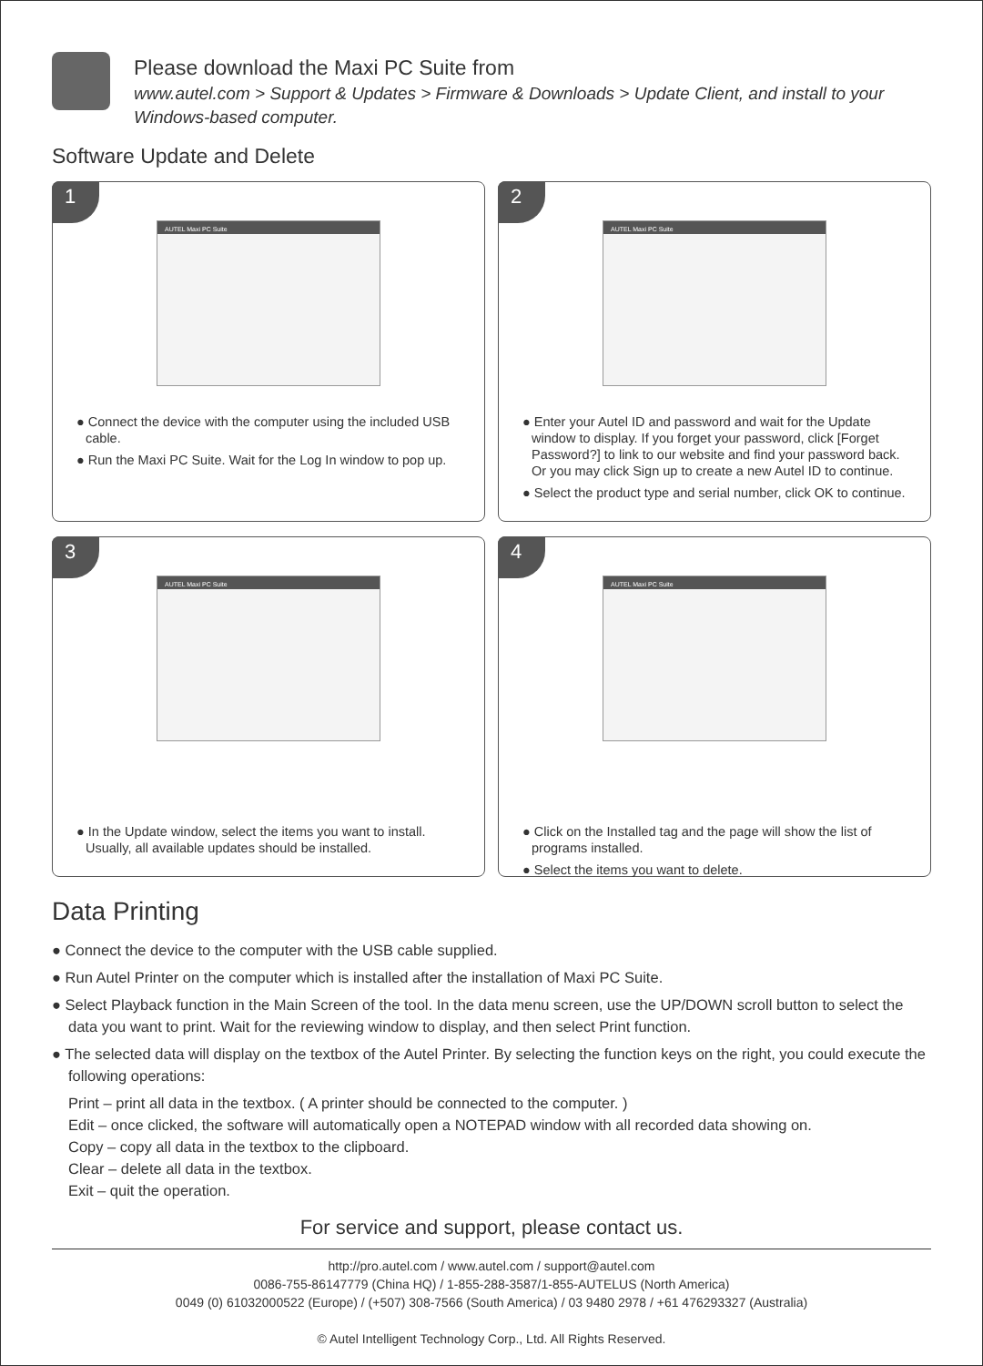Please download the Maxi PC Suite from
www.autel.com > Support & Updates > Firmware & Downloads > Update Client, and install to your Windows-based computer.
Software Update and Delete
1
AUTEL Maxi PC Suite
● Connect the device with the computer using the included USB cable.
● Run the Maxi PC Suite. Wait for the Log In window to pop up.
2
AUTEL Maxi PC Suite
● Enter your Autel ID and password and wait for the Update window to display. If you forget your password, click [Forget Password?] to link to our website and find your password back. Or you may click Sign up to create a new Autel ID to continue.
● Select the product type and serial number, click OK to continue.
3
AUTEL Maxi PC Suite
● In the Update window, select the items you want to install. Usually, all available updates should be installed.
4
AUTEL Maxi PC Suite
● Click on the Installed tag and the page will show the list of programs installed.
● Select the items you want to delete.
Data Printing
● Connect the device to the computer with the USB cable supplied.
● Run Autel Printer on the computer which is installed after the installation of Maxi PC Suite.
● Select Playback function in the Main Screen of the tool. In the data menu screen, use the UP/DOWN scroll button to select the data you want to print. Wait for the reviewing window to display, and then select Print function.
● The selected data will display on the textbox of the Autel Printer. By selecting the function keys on the right, you could execute the following operations:
Print – print all data in the textbox. ( A printer should be connected to the computer. )
Edit – once clicked, the software will automatically open a NOTEPAD window with all recorded data showing on.
Copy – copy all data in the textbox to the clipboard.
Clear – delete all data in the textbox.
Exit – quit the operation.
For service and support, please contact us.
http://pro.autel.com / www.autel.com / support@autel.com
0086-755-86147779 (China HQ) / 1-855-288-3587/1-855-AUTELUS (North America)
0049 (0) 61032000522 (Europe) / (+507) 308-7566 (South America) / 03 9480 2978 / +61 476293327 (Australia)
© Autel Intelligent Technology Corp., Ltd. All Rights Reserved.